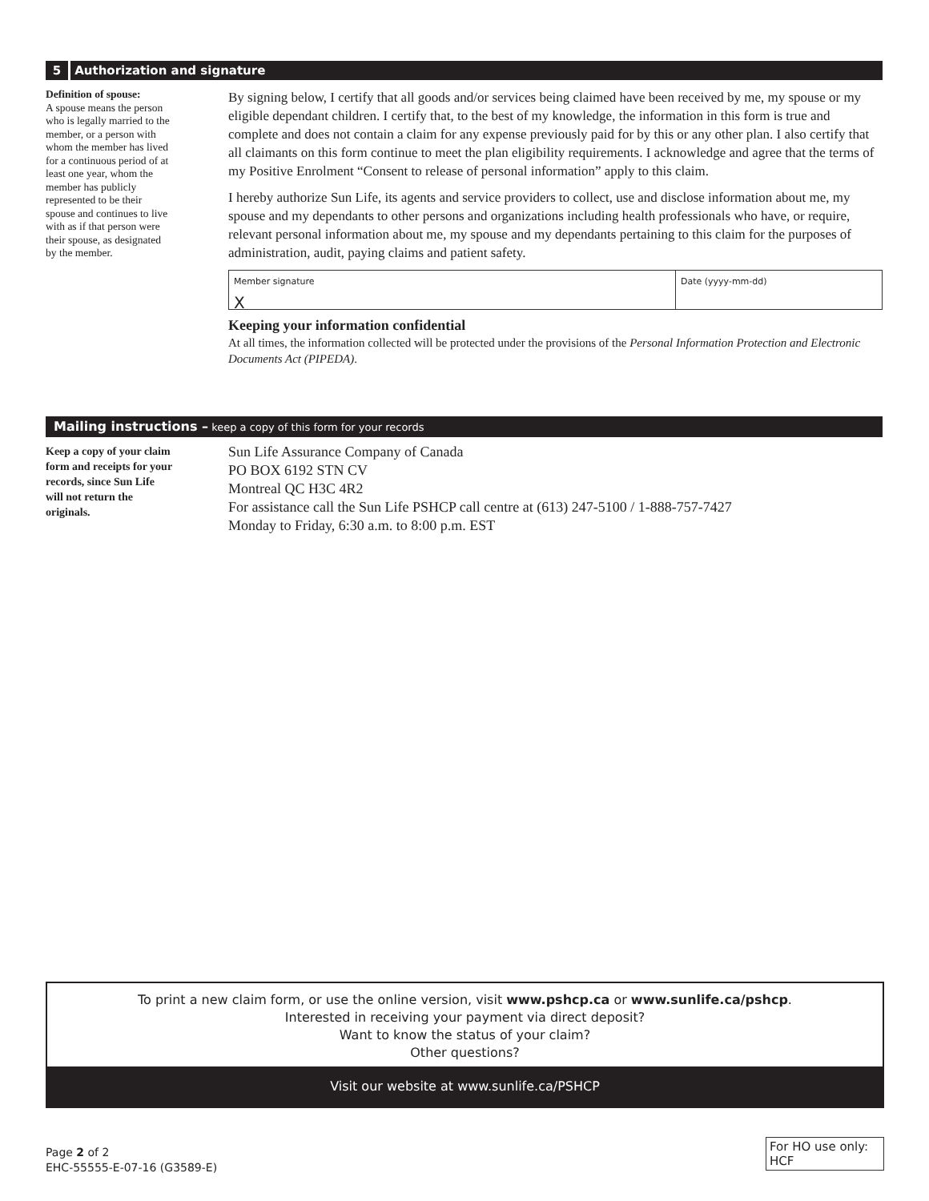5 Authorization and signature
Definition of spouse:
A spouse means the person who is legally married to the member, or a person with whom the member has lived for a continuous period of at least one year, whom the member has publicly represented to be their spouse and continues to live with as if that person were their spouse, as designated by the member.
By signing below, I certify that all goods and/or services being claimed have been received by me, my spouse or my eligible dependant children. I certify that, to the best of my knowledge, the information in this form is true and complete and does not contain a claim for any expense previously paid for by this or any other plan. I also certify that all claimants on this form continue to meet the plan eligibility requirements. I acknowledge and agree that the terms of my Positive Enrolment “Consent to release of personal information” apply to this claim.
I hereby authorize Sun Life, its agents and service providers to collect, use and disclose information about me, my spouse and my dependants to other persons and organizations including health professionals who have, or require, relevant personal information about me, my spouse and my dependants pertaining to this claim for the purposes of administration, audit, paying claims and patient safety.
Member signature
X
Date (yyyy-mm-dd)
Keeping your information confidential
At all times, the information collected will be protected under the provisions of the Personal Information Protection and Electronic Documents Act (PIPEDA).
Mailing instructions – keep a copy of this form for your records
Keep a copy of your claim form and receipts for your records, since Sun Life will not return the originals.
Sun Life Assurance Company of Canada
PO BOX 6192 STN CV
Montreal QC H3C 4R2
For assistance call the Sun Life PSHCP call centre at (613) 247-5100 / 1-888-757-7427
Monday to Friday, 6:30 a.m. to 8:00 p.m. EST
To print a new claim form, or use the online version, visit www.pshcp.ca or www.sunlife.ca/pshcp.
Interested in receiving your payment via direct deposit?
Want to know the status of your claim?
Other questions?
Visit our website at www.sunlife.ca/PSHCP
Page 2 of 2
EHC-55555-E-07-16 (G3589-E)
For HO use only:
HCF